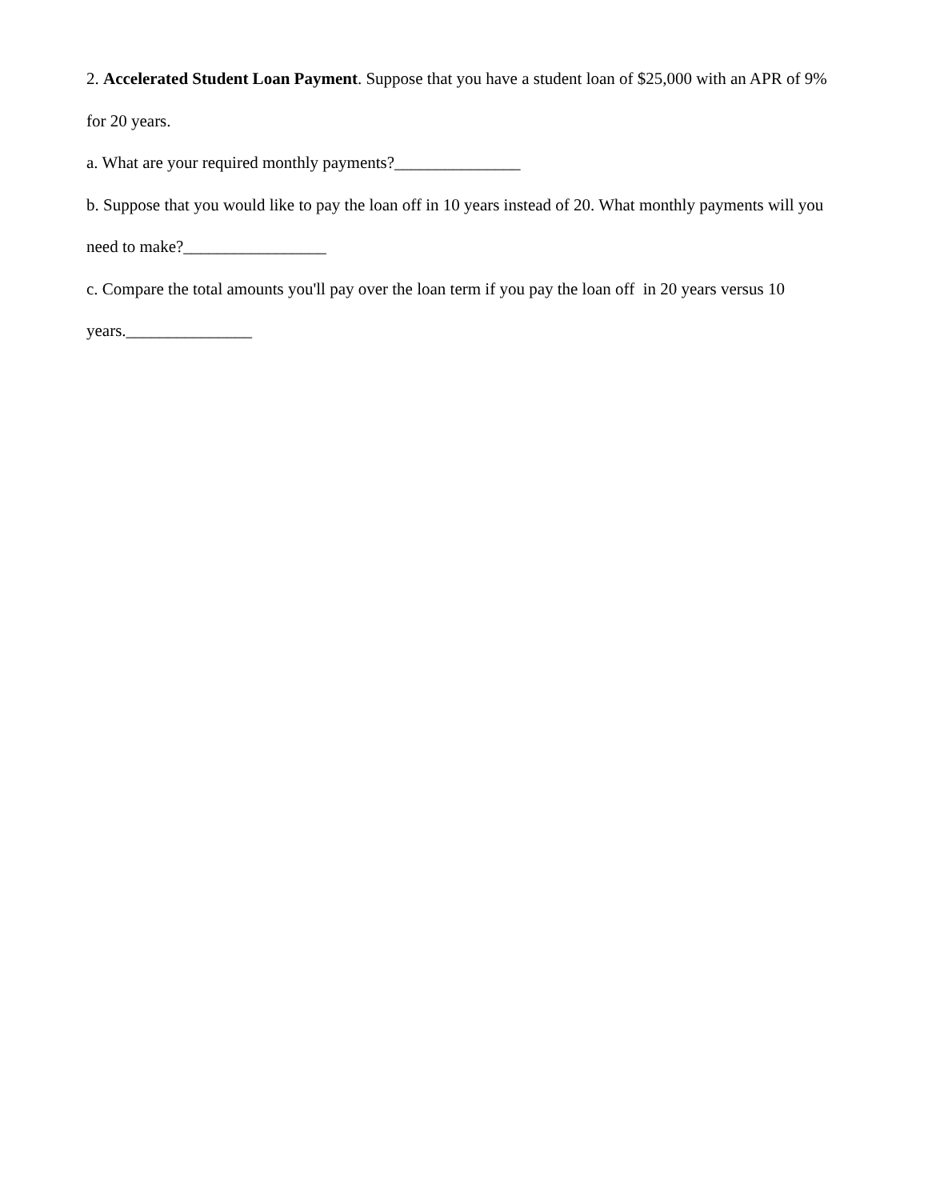2. Accelerated Student Loan Payment. Suppose that you have a student loan of $25,000 with an APR of 9% for 20 years.
a. What are your required monthly payments?_______________
b. Suppose that you would like to pay the loan off in 10 years instead of 20. What monthly payments will you need to make?_________________
c. Compare the total amounts you'll pay over the loan term if you pay the loan off in 20 years versus 10 years._______________